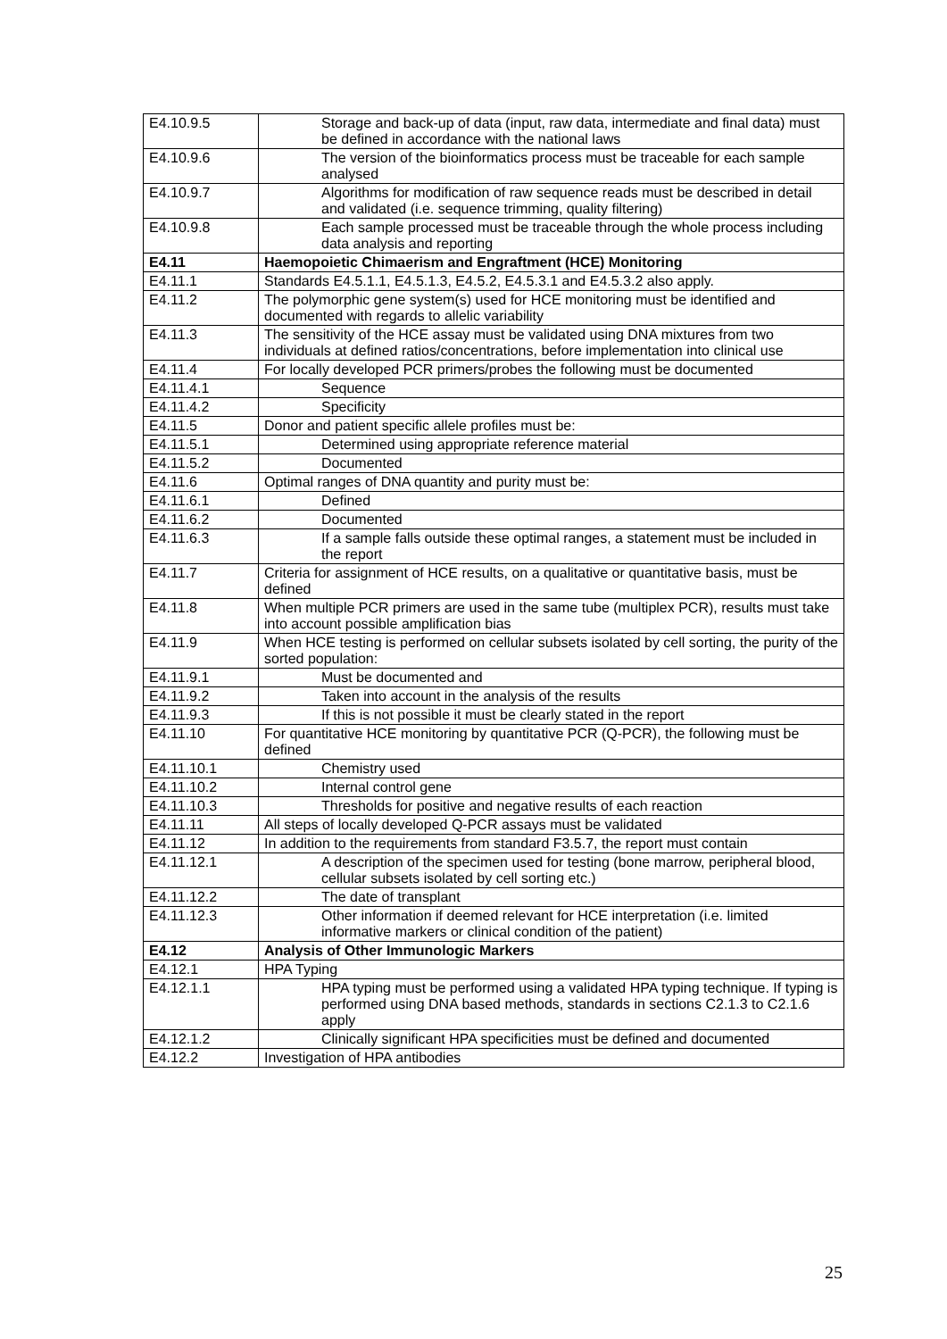| E4.10.9.5 | Storage and back-up of data (input, raw data, intermediate and final data) must be defined in accordance with the national laws |
| E4.10.9.6 | The version of the bioinformatics process must be traceable for each sample analysed |
| E4.10.9.7 | Algorithms for modification of raw sequence reads must be described in detail and validated (i.e. sequence trimming, quality filtering) |
| E4.10.9.8 | Each sample processed must be traceable through the whole process including data analysis and reporting |
| E4.11 | Haemopoietic Chimaerism and Engraftment (HCE) Monitoring |
| E4.11.1 | Standards E4.5.1.1, E4.5.1.3, E4.5.2, E4.5.3.1 and E4.5.3.2 also apply. |
| E4.11.2 | The polymorphic gene system(s) used for HCE monitoring must be identified and documented with regards to allelic variability |
| E4.11.3 | The sensitivity of the HCE assay must be validated using DNA mixtures from two individuals at defined ratios/concentrations, before implementation into clinical use |
| E4.11.4 | For locally developed PCR primers/probes the following must be documented |
| E4.11.4.1 | Sequence |
| E4.11.4.2 | Specificity |
| E4.11.5 | Donor and patient specific allele profiles must be: |
| E4.11.5.1 | Determined using appropriate reference material |
| E4.11.5.2 | Documented |
| E4.11.6 | Optimal ranges of DNA quantity and purity must be: |
| E4.11.6.1 | Defined |
| E4.11.6.2 | Documented |
| E4.11.6.3 | If a sample falls outside these optimal ranges, a statement must be included in the report |
| E4.11.7 | Criteria for assignment of HCE results, on a qualitative or quantitative basis, must be defined |
| E4.11.8 | When multiple PCR primers are used in the same tube (multiplex PCR), results must take into account possible amplification bias |
| E4.11.9 | When HCE testing is performed on cellular subsets isolated by cell sorting, the purity of the sorted population: |
| E4.11.9.1 | Must be documented and |
| E4.11.9.2 | Taken into account in the analysis of the results |
| E4.11.9.3 | If this is not possible it must be clearly stated in the report |
| E4.11.10 | For quantitative HCE monitoring by quantitative PCR (Q-PCR), the following must be defined |
| E4.11.10.1 | Chemistry used |
| E4.11.10.2 | Internal control gene |
| E4.11.10.3 | Thresholds for positive and negative results of each reaction |
| E4.11.11 | All steps of locally developed Q-PCR assays must be validated |
| E4.11.12 | In addition to the requirements from standard F3.5.7, the report must contain |
| E4.11.12.1 | A description of the specimen used for testing (bone marrow, peripheral blood, cellular subsets isolated by cell sorting etc.) |
| E4.11.12.2 | The date of transplant |
| E4.11.12.3 | Other information if deemed relevant for HCE interpretation (i.e. limited informative markers or clinical condition of the patient) |
| E4.12 | Analysis of Other Immunologic Markers |
| E4.12.1 | HPA Typing |
| E4.12.1.1 | HPA typing must be performed using a validated HPA typing technique. If typing is performed using DNA based methods, standards in sections C2.1.3 to C2.1.6 apply |
| E4.12.1.2 | Clinically significant HPA specificities must be defined and documented |
| E4.12.2 | Investigation of HPA antibodies |
25